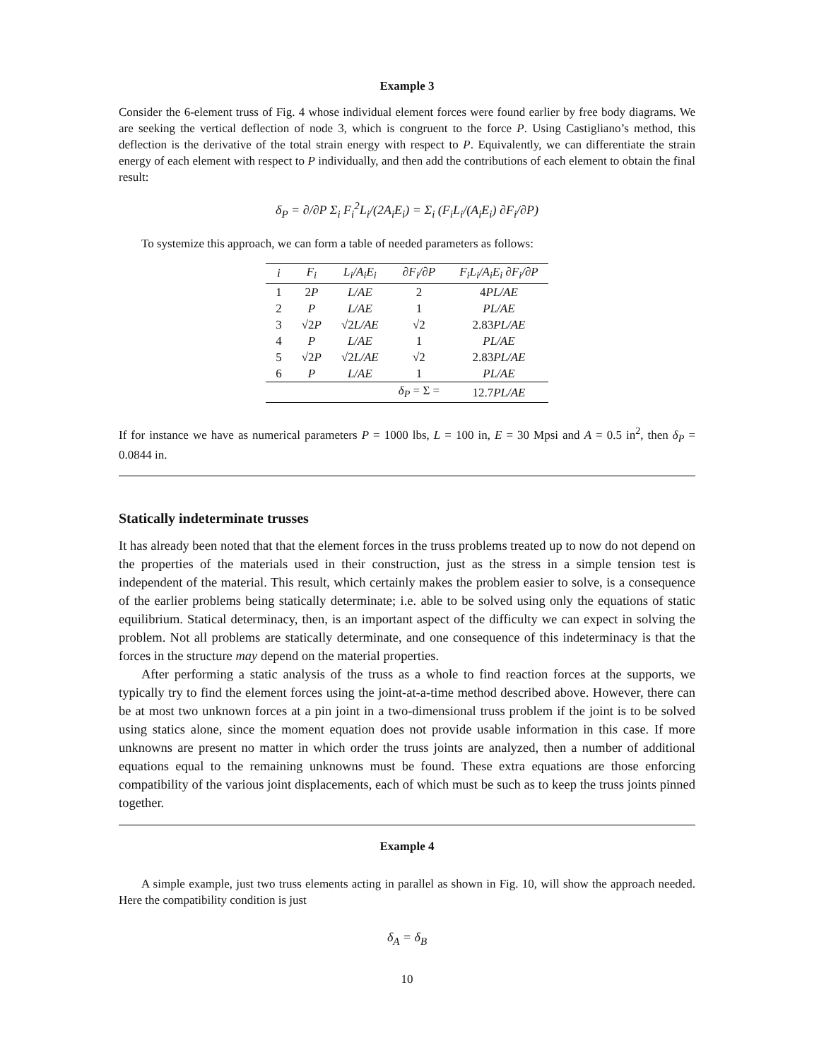Example 3
Consider the 6-element truss of Fig. 4 whose individual element forces were found earlier by free body diagrams. We are seeking the vertical deflection of node 3, which is congruent to the force P. Using Castigliano’s method, this deflection is the derivative of the total strain energy with respect to P. Equivalently, we can differentiate the strain energy of each element with respect to P individually, and then add the contributions of each element to obtain the final result:
δ<sub>P</sub> = ∂/∂P Σ<sub>i</sub> F<sub>i</sub><sup>2</sup>L<sub>i</sub>/(2A<sub>i</sub>E<sub>i</sub>) = Σ<sub>i</sub> (F<sub>i</sub>L<sub>i</sub>/(A<sub>i</sub>E<sub>i</sub>) ∂F<sub>i</sub>/∂P)
To systemize this approach, we can form a table of needed parameters as follows:
| i | F<sub>i</sub> | L<sub>i</sub>/A<sub>i</sub>E<sub>i</sub> | ∂F<sub>i</sub>/∂P | F<sub>i</sub>L<sub>i</sub>/A<sub>i</sub>E<sub>i</sub> ∂F<sub>i</sub>/∂P |
| --- | --- | --- | --- | --- |
| 1 | 2 P | L/AE | 2 | 4 PL/AE |
| 2 | P | L/AE | 1 | PL/AE |
| 3 | √2 P | √2 L/AE | √2 | 2.83 PL/AE |
| 4 | P | L/AE | 1 | PL/AE |
| 5 | √2 P | √2 L/AE | √2 | 2.83 PL/AE |
| 6 | P | L/AE | 1 | PL/AE |
| | | | δ<sub>P</sub> = Σ = | 12.7 PL/AE |
If for instance we have as numerical parameters P = 1000 lbs, L = 100 in, E = 30 Mpsi and A = 0.5 in<sup>2</sup>, then δ<sub>P</sub> = 0.0844 in.
Statically indeterminate trusses
It has already been noted that that the element forces in the truss problems treated up to now do not depend on the properties of the materials used in their construction, just as the stress in a simple tension test is independent of the material. This result, which certainly makes the problem easier to solve, is a consequence of the earlier problems being statically determinate; i.e. able to be solved using only the equations of static equilibrium. Statical determinacy, then, is an important aspect of the difficulty we can expect in solving the problem. Not all problems are statically determinate, and one consequence of this indeterminacy is that the forces in the structure may depend on the material properties.
After performing a static analysis of the truss as a whole to find reaction forces at the supports, we typically try to find the element forces using the joint-at-a-time method described above. However, there can be at most two unknown forces at a pin joint in a two-dimensional truss problem if the joint is to be solved using statics alone, since the moment equation does not provide usable information in this case. If more unknowns are present no matter in which order the truss joints are analyzed, then a number of additional equations equal to the remaining unknowns must be found. These extra equations are those enforcing compatibility of the various joint displacements, each of which must be such as to keep the truss joints pinned together.
Example 4
A simple example, just two truss elements acting in parallel as shown in Fig. 10, will show the approach needed. Here the compatibility condition is just
δ<sub>A</sub> = δ<sub>B</sub>
10